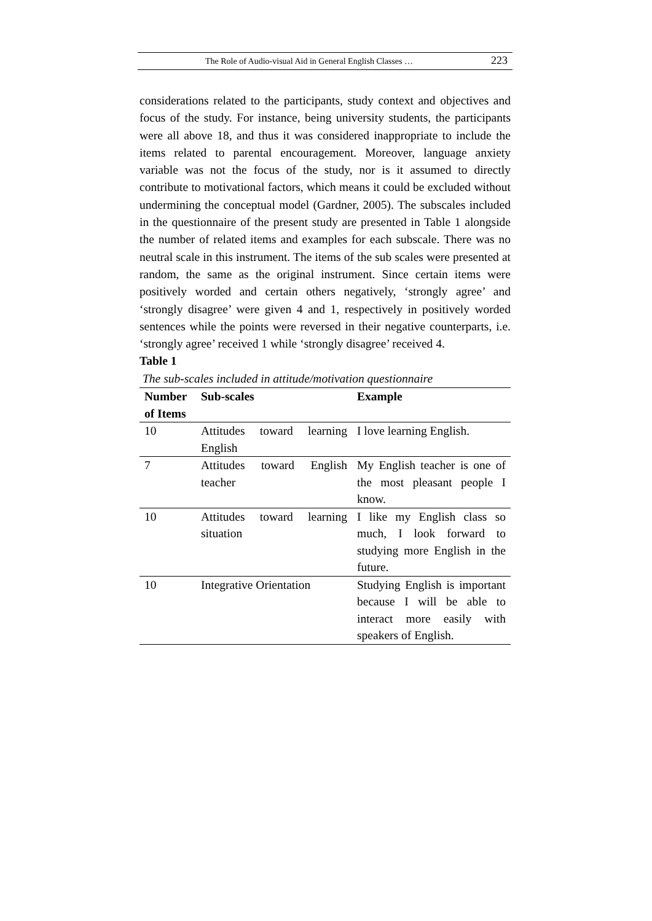The Role of Audio-visual Aid in General English Classes … 223
considerations related to the participants, study context and objectives and focus of the study. For instance, being university students, the participants were all above 18, and thus it was considered inappropriate to include the items related to parental encouragement. Moreover, language anxiety variable was not the focus of the study, nor is it assumed to directly contribute to motivational factors, which means it could be excluded without undermining the conceptual model (Gardner, 2005). The subscales included in the questionnaire of the present study are presented in Table 1 alongside the number of related items and examples for each subscale. There was no neutral scale in this instrument. The items of the sub scales were presented at random, the same as the original instrument. Since certain items were positively worded and certain others negatively, ‘strongly agree’ and ‘strongly disagree’ were given 4 and 1, respectively in positively worded sentences while the points were reversed in their negative counterparts, i.e. ‘strongly agree’ received 1 while ‘strongly disagree’ received 4.
Table 1
The sub-scales included in attitude/motivation questionnaire
| Number of Items | Sub-scales | Example |
| --- | --- | --- |
| 10 | Attitudes toward learning English | I love learning English. |
| 7 | Attitudes toward English teacher | My English teacher is one of the most pleasant people I know. |
| 10 | Attitudes toward learning situation | I like my English class so much, I look forward to studying more English in the future. |
| 10 | Integrative Orientation | Studying English is important because I will be able to interact more easily with speakers of English. |